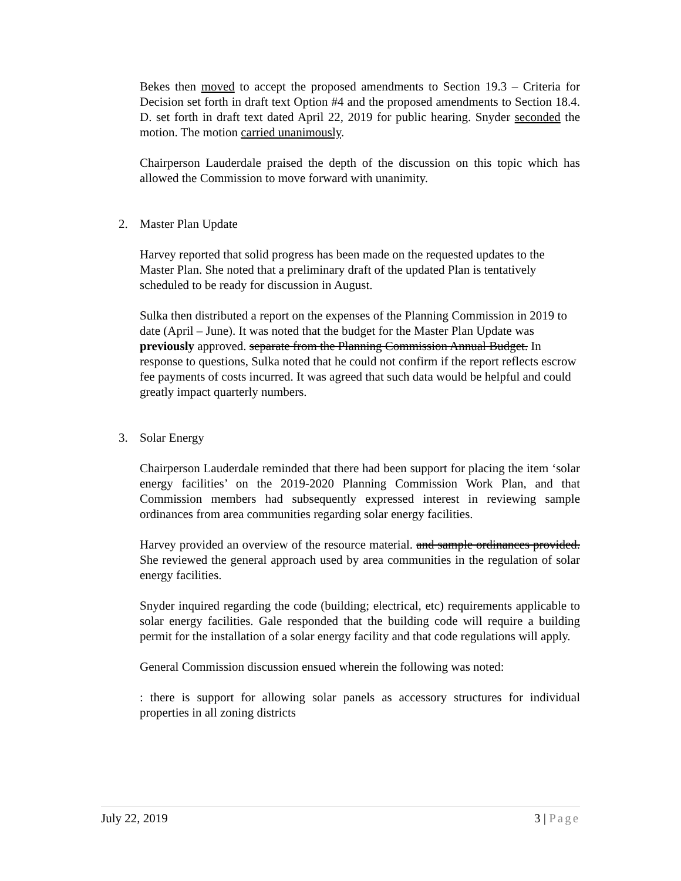Bekes then moved to accept the proposed amendments to Section 19.3 – Criteria for Decision set forth in draft text Option #4 and the proposed amendments to Section 18.4. D. set forth in draft text dated April 22, 2019 for public hearing. Snyder seconded the motion. The motion carried unanimously.
Chairperson Lauderdale praised the depth of the discussion on this topic which has allowed the Commission to move forward with unanimity.
2. Master Plan Update
Harvey reported that solid progress has been made on the requested updates to the Master Plan. She noted that a preliminary draft of the updated Plan is tentatively scheduled to be ready for discussion in August.
Sulka then distributed a report on the expenses of the Planning Commission in 2019 to date (April – June). It was noted that the budget for the Master Plan Update was previously approved. separate from the Planning Commission Annual Budget. In response to questions, Sulka noted that he could not confirm if the report reflects escrow fee payments of costs incurred. It was agreed that such data would be helpful and could greatly impact quarterly numbers.
3. Solar Energy
Chairperson Lauderdale reminded that there had been support for placing the item ‘solar energy facilities’ on the 2019-2020 Planning Commission Work Plan, and that Commission members had subsequently expressed interest in reviewing sample ordinances from area communities regarding solar energy facilities.
Harvey provided an overview of the resource material. and sample ordinances provided. She reviewed the general approach used by area communities in the regulation of solar energy facilities.
Snyder inquired regarding the code (building; electrical, etc) requirements applicable to solar energy facilities. Gale responded that the building code will require a building permit for the installation of a solar energy facility and that code regulations will apply.
General Commission discussion ensued wherein the following was noted:
: there is support for allowing solar panels as accessory structures for individual properties in all zoning districts
July 22, 2019 3 | Page